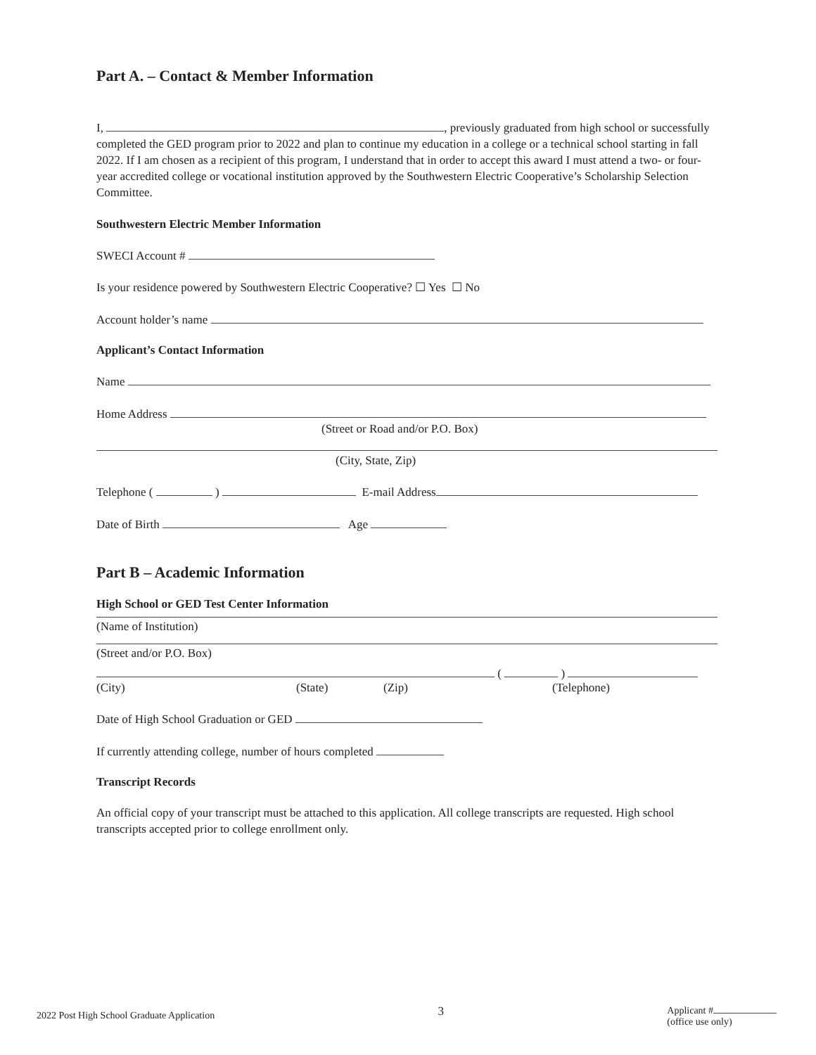Part A. – Contact & Member Information
I, , previously graduated from high school or successfully completed the GED program prior to 2022 and plan to continue my education in a college or a technical school starting in fall 2022. If I am chosen as a recipient of this program, I understand that in order to accept this award I must attend a two- or four-year accredited college or vocational institution approved by the Southwestern Electric Cooperative’s Scholarship Selection Committee.
Southwestern Electric Member Information
SWECI Account #
Is your residence powered by Southwestern Electric Cooperative? ☐ Yes ☐ No
Account holder’s name
Applicant’s Contact Information
Name
Home Address
(Street or Road and/or P.O. Box)
(City, State, Zip)
Telephone ( ) E-mail Address
Date of Birth Age
Part B – Academic Information
High School or GED Test Center Information
(Name of Institution)
(Street and/or P.O. Box)
( )
(City) (State) (Zip) (Telephone)
Date of High School Graduation or GED
If currently attending college, number of hours completed
Transcript Records
An official copy of your transcript must be attached to this application. All college transcripts are requested. High school transcripts accepted prior to college enrollment only.
2022 Post High School Graduate Application
3
Applicant #
(office use only)